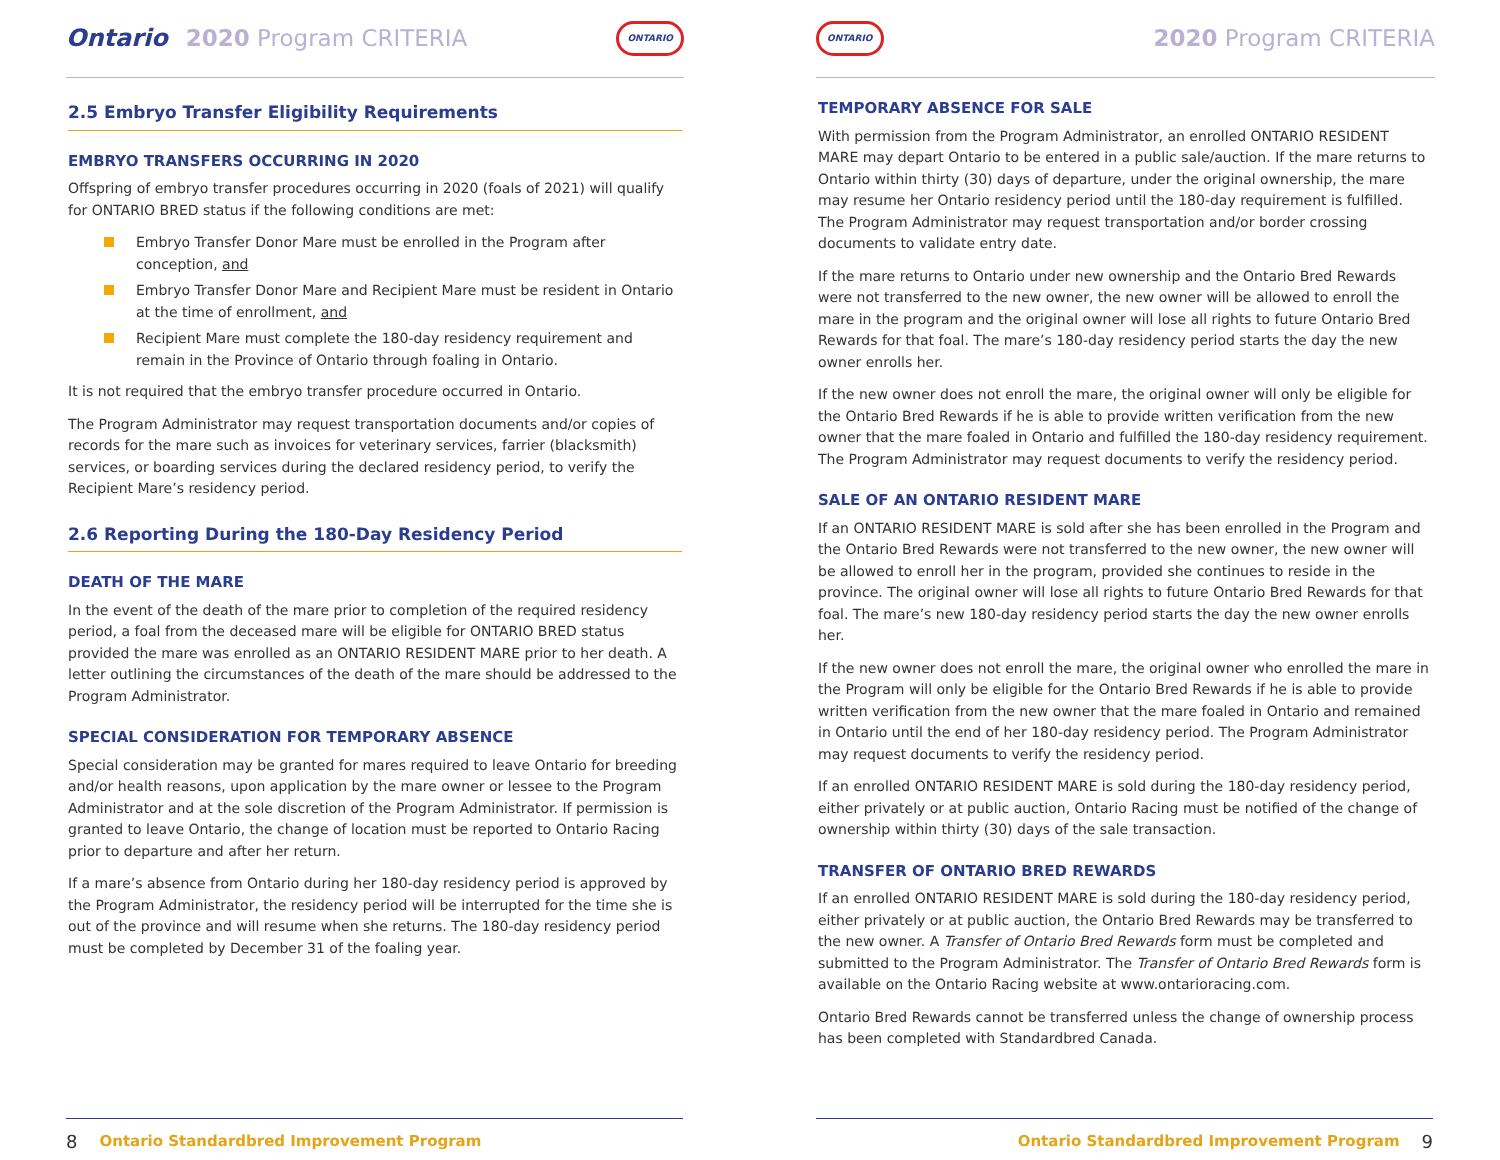Ontario 2020 Program CRITERIA
ONTARIO
2.5 Embryo Transfer Eligibility Requirements
EMBRYO TRANSFERS OCCURRING IN 2020
Offspring of embryo transfer procedures occurring in 2020 (foals of 2021) will qualify for ONTARIO BRED status if the following conditions are met:
Embryo Transfer Donor Mare must be enrolled in the Program after conception, and
Embryo Transfer Donor Mare and Recipient Mare must be resident in Ontario at the time of enrollment, and
Recipient Mare must complete the 180-day residency requirement and remain in the Province of Ontario through foaling in Ontario.
It is not required that the embryo transfer procedure occurred in Ontario.
The Program Administrator may request transportation documents and/or copies of records for the mare such as invoices for veterinary services, farrier (blacksmith) services, or boarding services during the declared residency period, to verify the Recipient Mare’s residency period.
2.6 Reporting During the 180-Day Residency Period
DEATH OF THE MARE
In the event of the death of the mare prior to completion of the required residency period, a foal from the deceased mare will be eligible for ONTARIO BRED status provided the mare was enrolled as an ONTARIO RESIDENT MARE prior to her death. A letter outlining the circumstances of the death of the mare should be addressed to the Program Administrator.
SPECIAL CONSIDERATION FOR TEMPORARY ABSENCE
Special consideration may be granted for mares required to leave Ontario for breeding and/or health reasons, upon application by the mare owner or lessee to the Program Administrator and at the sole discretion of the Program Administrator. If permission is granted to leave Ontario, the change of location must be reported to Ontario Racing prior to departure and after her return.
If a mare’s absence from Ontario during her 180-day residency period is approved by the Program Administrator, the residency period will be interrupted for the time she is out of the province and will resume when she returns. The 180-day residency period must be completed by December 31 of the foaling year.
8 Ontario Standardbred Improvement Program
ONTARIO 2020 Program CRITERIA
TEMPORARY ABSENCE FOR SALE
With permission from the Program Administrator, an enrolled ONTARIO RESIDENT MARE may depart Ontario to be entered in a public sale/auction. If the mare returns to Ontario within thirty (30) days of departure, under the original ownership, the mare may resume her Ontario residency period until the 180-day requirement is fulfilled. The Program Administrator may request transportation and/or border crossing documents to validate entry date.
If the mare returns to Ontario under new ownership and the Ontario Bred Rewards were not transferred to the new owner, the new owner will be allowed to enroll the mare in the program and the original owner will lose all rights to future Ontario Bred Rewards for that foal. The mare’s 180-day residency period starts the day the new owner enrolls her.
If the new owner does not enroll the mare, the original owner will only be eligible for the Ontario Bred Rewards if he is able to provide written verification from the new owner that the mare foaled in Ontario and fulfilled the 180-day residency requirement. The Program Administrator may request documents to verify the residency period.
SALE OF AN ONTARIO RESIDENT MARE
If an ONTARIO RESIDENT MARE is sold after she has been enrolled in the Program and the Ontario Bred Rewards were not transferred to the new owner, the new owner will be allowed to enroll her in the program, provided she continues to reside in the province. The original owner will lose all rights to future Ontario Bred Rewards for that foal. The mare’s new 180-day residency period starts the day the new owner enrolls her.
If the new owner does not enroll the mare, the original owner who enrolled the mare in the Program will only be eligible for the Ontario Bred Rewards if he is able to provide written verification from the new owner that the mare foaled in Ontario and remained in Ontario until the end of her 180-day residency period. The Program Administrator may request documents to verify the residency period.
If an enrolled ONTARIO RESIDENT MARE is sold during the 180-day residency period, either privately or at public auction, Ontario Racing must be notified of the change of ownership within thirty (30) days of the sale transaction.
TRANSFER OF ONTARIO BRED REWARDS
If an enrolled ONTARIO RESIDENT MARE is sold during the 180-day residency period, either privately or at public auction, the Ontario Bred Rewards may be transferred to the new owner. A Transfer of Ontario Bred Rewards form must be completed and submitted to the Program Administrator. The Transfer of Ontario Bred Rewards form is available on the Ontario Racing website at www.ontarioracing.com.
Ontario Bred Rewards cannot be transferred unless the change of ownership process has been completed with Standardbred Canada.
Ontario Standardbred Improvement Program 9